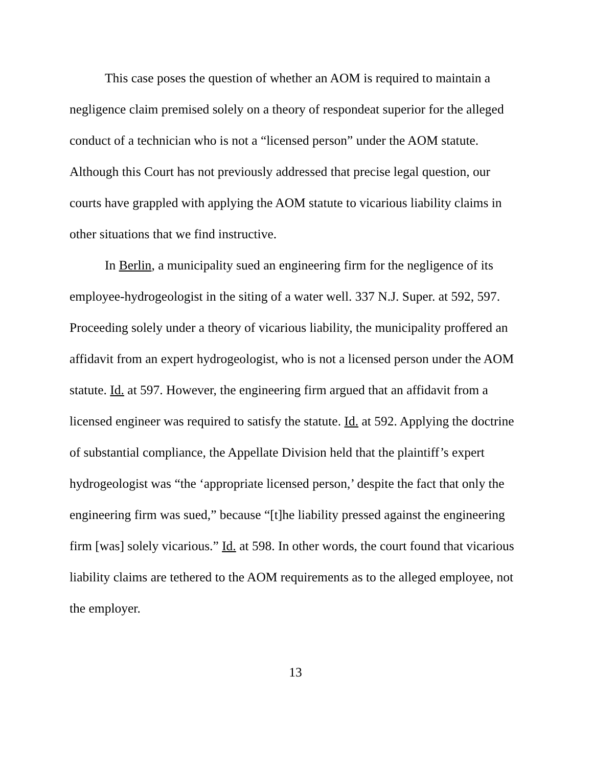This case poses the question of whether an AOM is required to maintain a negligence claim premised solely on a theory of respondeat superior for the alleged conduct of a technician who is not a “licensed person” under the AOM statute. Although this Court has not previously addressed that precise legal question, our courts have grappled with applying the AOM statute to vicarious liability claims in other situations that we find instructive.
In Berlin, a municipality sued an engineering firm for the negligence of its employee-hydrogeologist in the siting of a water well. 337 N.J. Super. at 592, 597. Proceeding solely under a theory of vicarious liability, the municipality proffered an affidavit from an expert hydrogeologist, who is not a licensed person under the AOM statute. Id. at 597. However, the engineering firm argued that an affidavit from a licensed engineer was required to satisfy the statute. Id. at 592. Applying the doctrine of substantial compliance, the Appellate Division held that the plaintiff’s expert hydrogeologist was “the ‘appropriate licensed person,’ despite the fact that only the engineering firm was sued,” because “[t]he liability pressed against the engineering firm [was] solely vicarious.” Id. at 598. In other words, the court found that vicarious liability claims are tethered to the AOM requirements as to the alleged employee, not the employer.
13